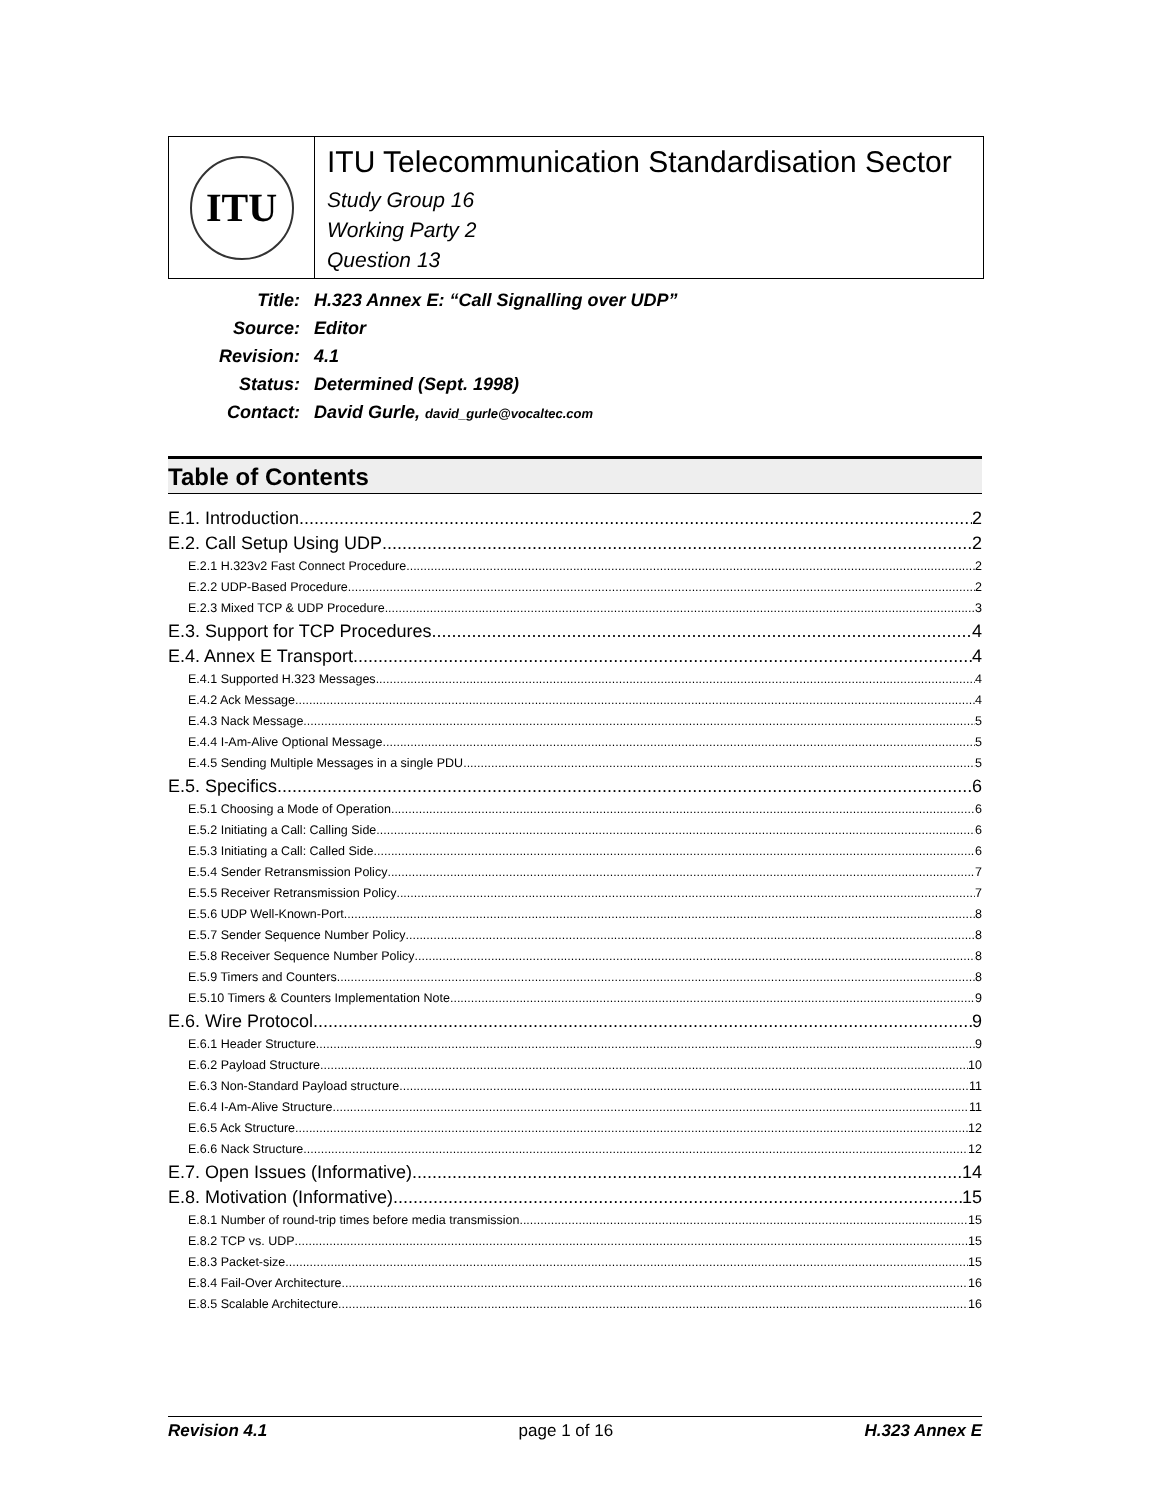ITU
ITU Telecommunication Standardisation Sector
Study Group 16
Working Party 2
Question 13
| Title: | H.323 Annex E: “Call Signalling over UDP” |
| Source: | Editor |
| Revision: | 4.1 |
| Status: | Determined (Sept. 1998) |
| Contact: | David Gurle, david_gurle@vocaltec.com |
Table of Contents
E.1. Introduction 2
E.2. Call Setup Using UDP 2
E.2.1 H.323v2 Fast Connect Procedure 2
E.2.2 UDP-Based Procedure 2
E.2.3 Mixed TCP & UDP Procedure 3
E.3. Support for TCP Procedures 4
E.4. Annex E Transport 4
E.4.1 Supported H.323 Messages 4
E.4.2 Ack Message 4
E.4.3 Nack Message 5
E.4.4 I-Am-Alive Optional Message 5
E.4.5 Sending Multiple Messages in a single PDU 5
E.5. Specifics 6
E.5.1 Choosing a Mode of Operation 6
E.5.2 Initiating a Call: Calling Side 6
E.5.3 Initiating a Call: Called Side 6
E.5.4 Sender Retransmission Policy 7
E.5.5 Receiver Retransmission Policy 7
E.5.6 UDP Well-Known-Port 8
E.5.7 Sender Sequence Number Policy 8
E.5.8 Receiver Sequence Number Policy 8
E.5.9 Timers and Counters 8
E.5.10 Timers & Counters Implementation Note 9
E.6. Wire Protocol 9
E.6.1 Header Structure 9
E.6.2 Payload Structure 10
E.6.3 Non-Standard Payload structure 11
E.6.4 I-Am-Alive Structure 11
E.6.5 Ack Structure 12
E.6.6 Nack Structure 12
E.7. Open Issues (Informative) 14
E.8. Motivation (Informative) 15
E.8.1 Number of round-trip times before media transmission. 15
E.8.2 TCP vs. UDP 15
E.8.3 Packet-size 15
E.8.4 Fail-Over Architecture 16
E.8.5 Scalable Architecture 16
Revision 4.1 page 1 of 16 H.323 Annex E